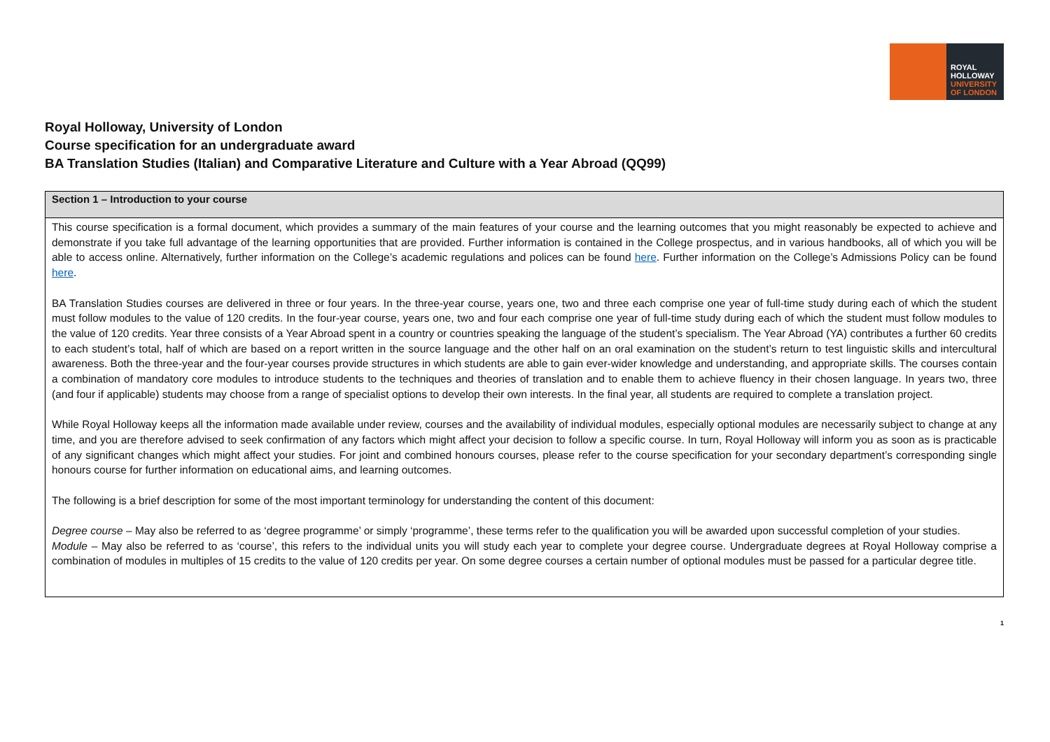ROYAL
HOLLOWAY
UNIVERSITY
OF LONDON
Royal Holloway, University of London
Course specification for an undergraduate award
BA Translation Studies (Italian) and Comparative Literature and Culture with a Year Abroad (QQ99)
| Section 1 – Introduction to your course |
| --- |
| This course specification is a formal document, which provides a summary of the main features of your course and the learning outcomes that you might reasonably be expected to achieve and demonstrate if you take full advantage of the learning opportunities that are provided. Further information is contained in the College prospectus, and in various handbooks, all of which you will be able to access online. Alternatively, further information on the College’s academic regulations and polices can be found here . Further information on the College’s Admissions Policy can be found here . BA Translation Studies courses are delivered in three or four years. In the three-year course, years one, two and three each comprise one year of full-time study during each of which the student must follow modules to the value of 120 credits. In the four-year course, years one, two and four each comprise one year of full-time study during each of which the student must follow modules to the value of 120 credits. Year three consists of a Year Abroad spent in a country or countries speaking the language of the student’s specialism. The Year Abroad (YA) contributes a further 60 credits to each student’s total, half of which are based on a report written in the source language and the other half on an oral examination on the student’s return to test linguistic skills and intercultural awareness. Both the three-year and the four-year courses provide structures in which students are able to gain ever-wider knowledge and understanding, and appropriate skills. The courses contain a combination of mandatory core modules to introduce students to the techniques and theories of translation and to enable them to achieve fluency in their chosen language. In years two, three (and four if applicable) students may choose from a range of specialist options to develop their own interests. In the final year, all students are required to complete a translation project. While Royal Holloway keeps all the information made available under review, courses and the availability of individual modules, especially optional modules are necessarily subject to change at any time, and you are therefore advised to seek confirmation of any factors which might affect your decision to follow a specific course. In turn, Royal Holloway will inform you as soon as is practicable of any significant changes which might affect your studies. For joint and combined honours courses, please refer to the course specification for your secondary department’s corresponding single honours course for further information on educational aims, and learning outcomes. The following is a brief description for some of the most important terminology for understanding the content of this document: Degree course – May also be referred to as ‘degree programme’ or simply ‘programme’, these terms refer to the qualification you will be awarded upon successful completion of your studies. Module – May also be referred to as ‘course’, this refers to the individual units you will study each year to complete your degree course. Undergraduate degrees at Royal Holloway comprise a combination of modules in multiples of 15 credits to the value of 120 credits per year. On some degree courses a certain number of optional modules must be passed for a particular degree title. |
1